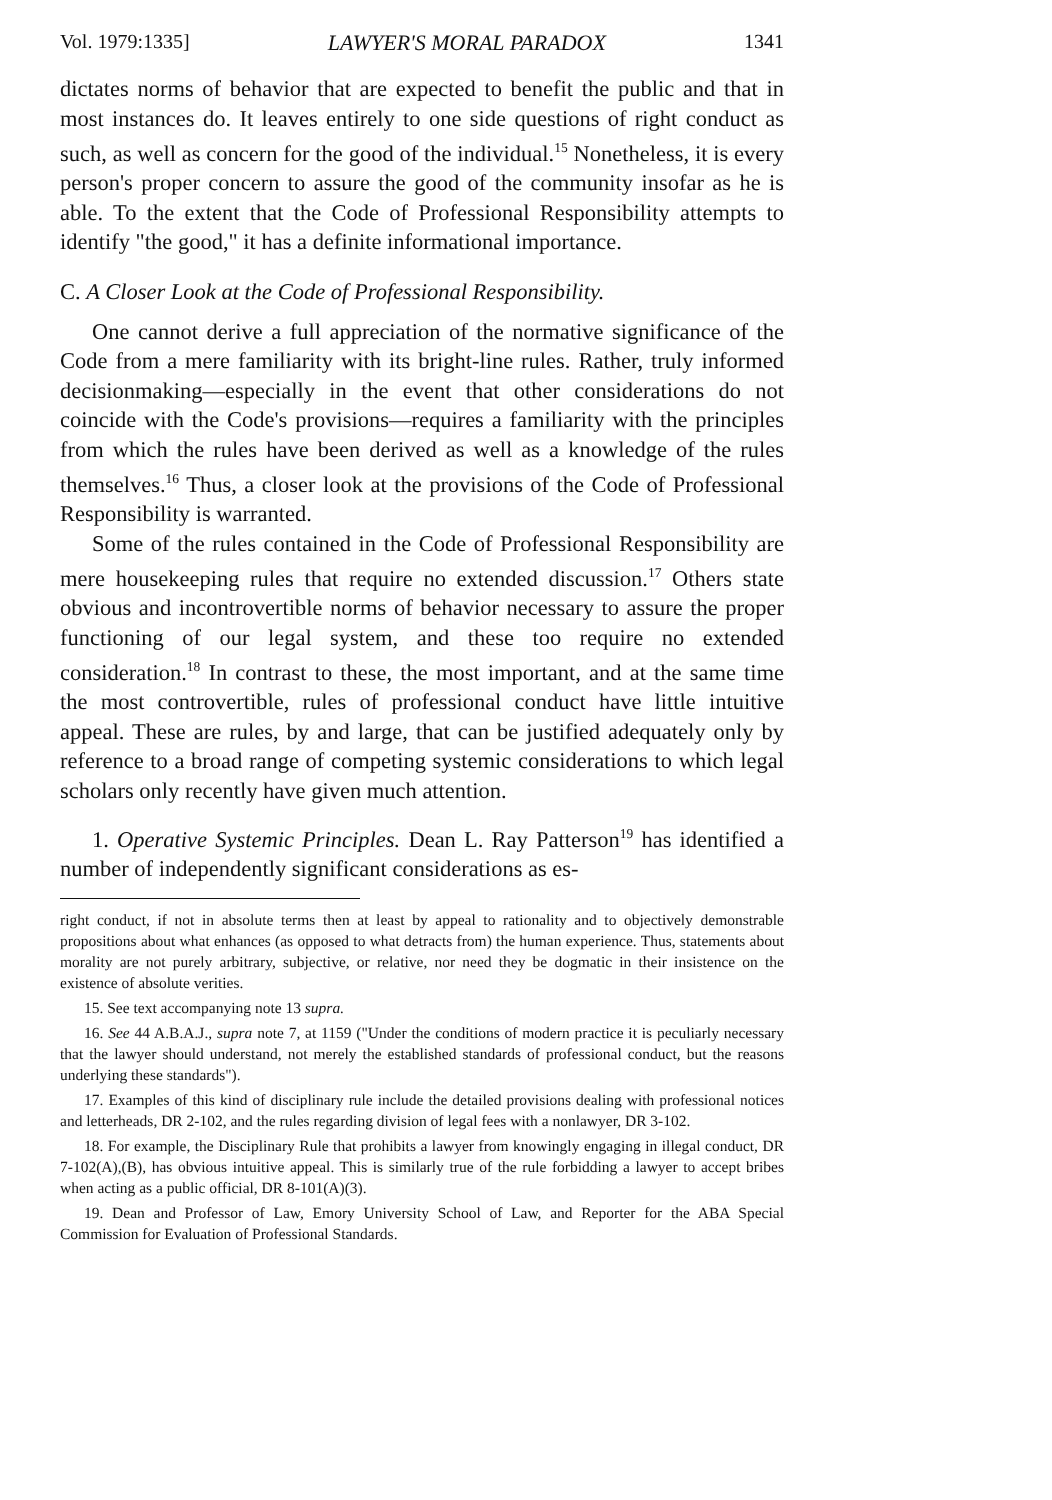Vol. 1979:1335] LAWYER'S MORAL PARADOX 1341
dictates norms of behavior that are expected to benefit the public and that in most instances do. It leaves entirely to one side questions of right conduct as such, as well as concern for the good of the individual.<sup>15</sup> Nonetheless, it is every person's proper concern to assure the good of the community insofar as he is able. To the extent that the Code of Professional Responsibility attempts to identify "the good," it has a definite informational importance.
C. A Closer Look at the Code of Professional Responsibility.
One cannot derive a full appreciation of the normative significance of the Code from a mere familiarity with its bright-line rules. Rather, truly informed decisionmaking—especially in the event that other considerations do not coincide with the Code's provisions—requires a familiarity with the principles from which the rules have been derived as well as a knowledge of the rules themselves.<sup>16</sup> Thus, a closer look at the provisions of the Code of Professional Responsibility is warranted.
Some of the rules contained in the Code of Professional Responsibility are mere housekeeping rules that require no extended discussion.<sup>17</sup> Others state obvious and incontrovertible norms of behavior necessary to assure the proper functioning of our legal system, and these too require no extended consideration.<sup>18</sup> In contrast to these, the most important, and at the same time the most controvertible, rules of professional conduct have little intuitive appeal. These are rules, by and large, that can be justified adequately only by reference to a broad range of competing systemic considerations to which legal scholars only recently have given much attention.
1. Operative Systemic Principles. Dean L. Ray Patterson<sup>19</sup> has identified a number of independently significant considerations as es-
right conduct, if not in absolute terms then at least by appeal to rationality and to objectively demonstrable propositions about what enhances (as opposed to what detracts from) the human experience. Thus, statements about morality are not purely arbitrary, subjective, or relative, nor need they be dogmatic in their insistence on the existence of absolute verities.
15. See text accompanying note 13 supra.
16. See 44 A.B.A.J., supra note 7, at 1159 ("Under the conditions of modern practice it is peculiarly necessary that the lawyer should understand, not merely the established standards of professional conduct, but the reasons underlying these standards").
17. Examples of this kind of disciplinary rule include the detailed provisions dealing with professional notices and letterheads, DR 2-102, and the rules regarding division of legal fees with a nonlawyer, DR 3-102.
18. For example, the Disciplinary Rule that prohibits a lawyer from knowingly engaging in illegal conduct, DR 7-102(A),(B), has obvious intuitive appeal. This is similarly true of the rule forbidding a lawyer to accept bribes when acting as a public official, DR 8-101(A)(3).
19. Dean and Professor of Law, Emory University School of Law, and Reporter for the ABA Special Commission for Evaluation of Professional Standards.